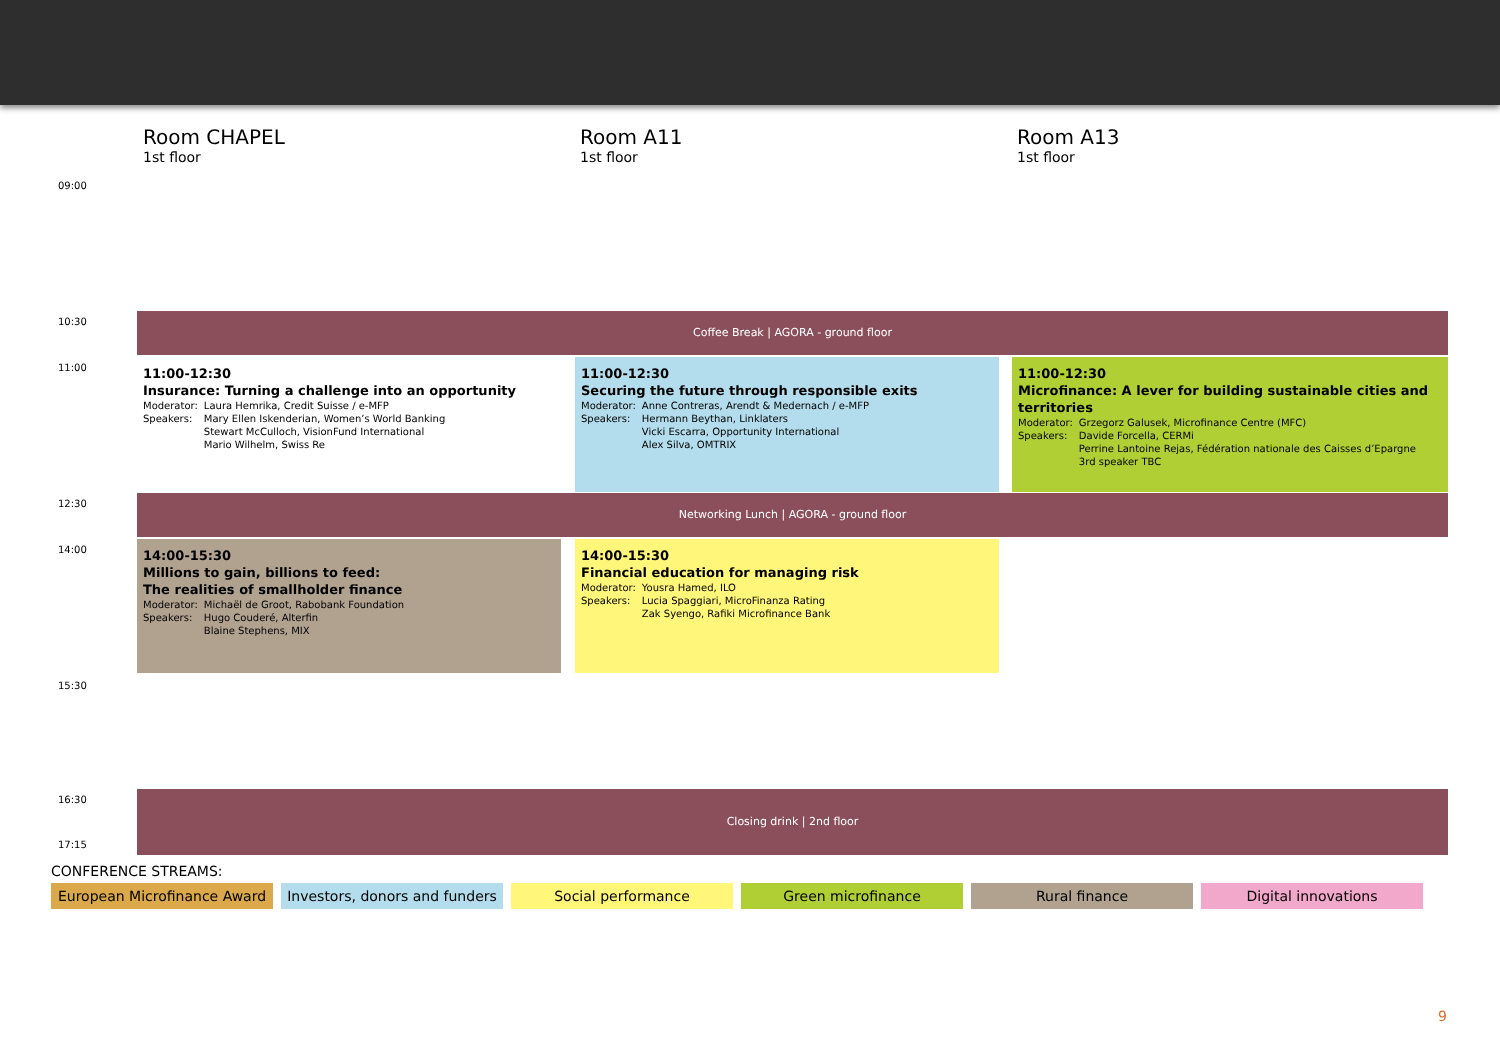Room CHAPEL
1st floor
Room A11
1st floor
Room A13
1st floor
09:00
10:30 Coffee Break | AGORA - ground floor
11:00
11:00-12:30
Insurance: Turning a challenge into an opportunity
| Moderator: | Laura Hemrika, Credit Suisse / e-MFP |
| Speakers: | Mary Ellen Iskenderian, Women’s World Banking Stewart McCulloch, VisionFund International Mario Wilhelm, Swiss Re |
11:00-12:30
Securing the future through responsible exits
| Moderator: | Anne Contreras, Arendt & Medernach / e-MFP |
| Speakers: | Hermann Beythan, Linklaters Vicki Escarra, Opportunity International Alex Silva, OMTRIX |
11:00-12:30
Microfinance: A lever for building sustainable cities and territories
| Moderator: | Grzegorz Galusek, Microfinance Centre (MFC) |
| Speakers: | Davide Forcella, CERMi Perrine Lantoine Rejas, Fédération nationale des Caisses d’Epargne 3rd speaker TBC |
12:30 Networking Lunch | AGORA - ground floor
14:00
14:00-15:30
Millions to gain, billions to feed:
The realities of smallholder finance
| Moderator: | Michaël de Groot, Rabobank Foundation |
| Speakers: | Hugo Couderé, Alterfin Blaine Stephens, MIX |
14:00-15:30
Financial education for managing risk
| Moderator: | Yousra Hamed, ILO |
| Speakers: | Lucia Spaggiari, MicroFinanza Rating Zak Syengo, Rafiki Microfinance Bank |
15:30
16:30 Closing drink | 2nd floor
17:15
CONFERENCE STREAMS:
European Microfinance Award
Investors, donors and funders
Social performance Green microfinance Rural finance Digital innovations
9